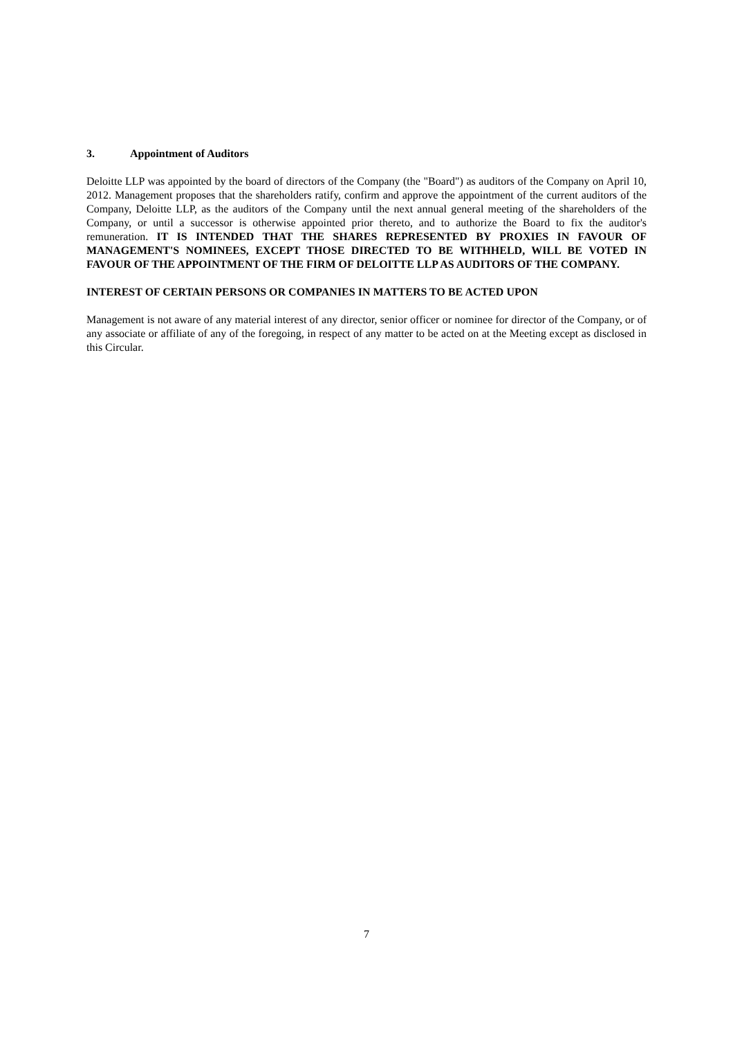3. Appointment of Auditors
Deloitte LLP was appointed by the board of directors of the Company (the "Board") as auditors of the Company on April 10, 2012. Management proposes that the shareholders ratify, confirm and approve the appointment of the current auditors of the Company, Deloitte LLP, as the auditors of the Company until the next annual general meeting of the shareholders of the Company, or until a successor is otherwise appointed prior thereto, and to authorize the Board to fix the auditor's remuneration. IT IS INTENDED THAT THE SHARES REPRESENTED BY PROXIES IN FAVOUR OF MANAGEMENT'S NOMINEES, EXCEPT THOSE DIRECTED TO BE WITHHELD, WILL BE VOTED IN FAVOUR OF THE APPOINTMENT OF THE FIRM OF DELOITTE LLP AS AUDITORS OF THE COMPANY.
INTEREST OF CERTAIN PERSONS OR COMPANIES IN MATTERS TO BE ACTED UPON
Management is not aware of any material interest of any director, senior officer or nominee for director of the Company, or of any associate or affiliate of any of the foregoing, in respect of any matter to be acted on at the Meeting except as disclosed in this Circular.
7